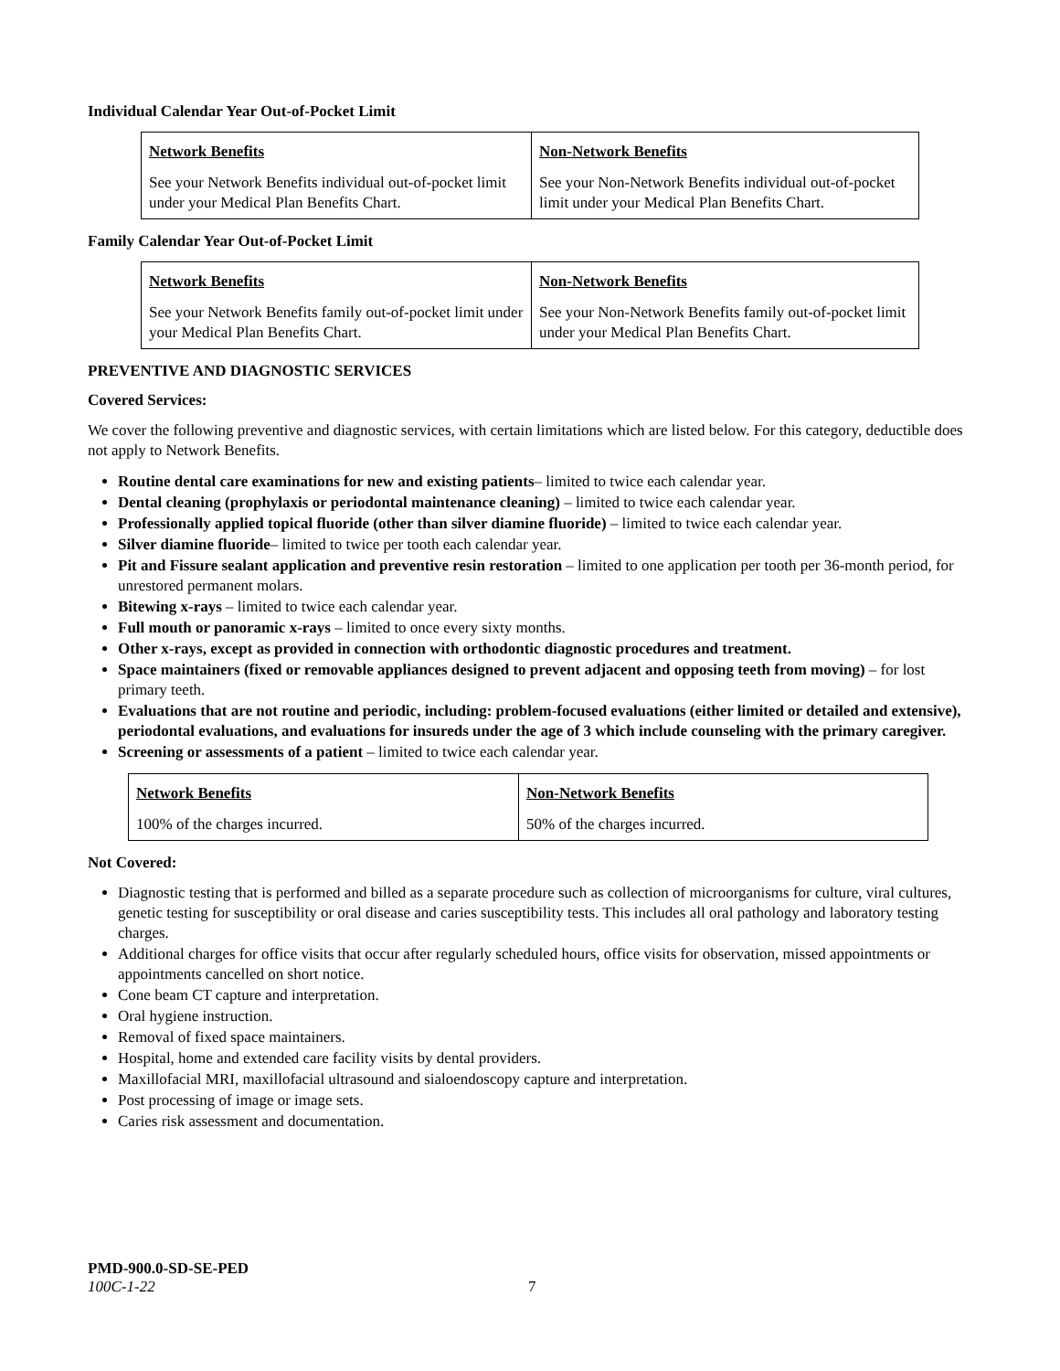Individual Calendar Year Out-of-Pocket Limit
| Network Benefits | Non-Network Benefits |
| --- | --- |
| See your Network Benefits individual out-of-pocket limit under your Medical Plan Benefits Chart. | See your Non-Network Benefits individual out-of-pocket limit under your Medical Plan Benefits Chart. |
Family Calendar Year Out-of-Pocket Limit
| Network Benefits | Non-Network Benefits |
| --- | --- |
| See your Network Benefits family out-of-pocket limit under your Medical Plan Benefits Chart. | See your Non-Network Benefits family out-of-pocket limit under your Medical Plan Benefits Chart. |
PREVENTIVE AND DIAGNOSTIC SERVICES
Covered Services:
We cover the following preventive and diagnostic services, with certain limitations which are listed below. For this category, deductible does not apply to Network Benefits.
Routine dental care examinations for new and existing patients– limited to twice each calendar year.
Dental cleaning (prophylaxis or periodontal maintenance cleaning) – limited to twice each calendar year.
Professionally applied topical fluoride (other than silver diamine fluoride) – limited to twice each calendar year.
Silver diamine fluoride– limited to twice per tooth each calendar year.
Pit and Fissure sealant application and preventive resin restoration – limited to one application per tooth per 36-month period, for unrestored permanent molars.
Bitewing x-rays – limited to twice each calendar year.
Full mouth or panoramic x-rays – limited to once every sixty months.
Other x-rays, except as provided in connection with orthodontic diagnostic procedures and treatment.
Space maintainers (fixed or removable appliances designed to prevent adjacent and opposing teeth from moving) – for lost primary teeth.
Evaluations that are not routine and periodic, including: problem-focused evaluations (either limited or detailed and extensive), periodontal evaluations, and evaluations for insureds under the age of 3 which include counseling with the primary caregiver.
Screening or assessments of a patient – limited to twice each calendar year.
| Network Benefits | Non-Network Benefits |
| --- | --- |
| 100% of the charges incurred. | 50% of the charges incurred. |
Not Covered:
Diagnostic testing that is performed and billed as a separate procedure such as collection of microorganisms for culture, viral cultures, genetic testing for susceptibility or oral disease and caries susceptibility tests. This includes all oral pathology and laboratory testing charges.
Additional charges for office visits that occur after regularly scheduled hours, office visits for observation, missed appointments or appointments cancelled on short notice.
Cone beam CT capture and interpretation.
Oral hygiene instruction.
Removal of fixed space maintainers.
Hospital, home and extended care facility visits by dental providers.
Maxillofacial MRI, maxillofacial ultrasound and sialoendoscopy capture and interpretation.
Post processing of image or image sets.
Caries risk assessment and documentation.
PMD-900.0-SD-SE-PED
100C-1-22 7